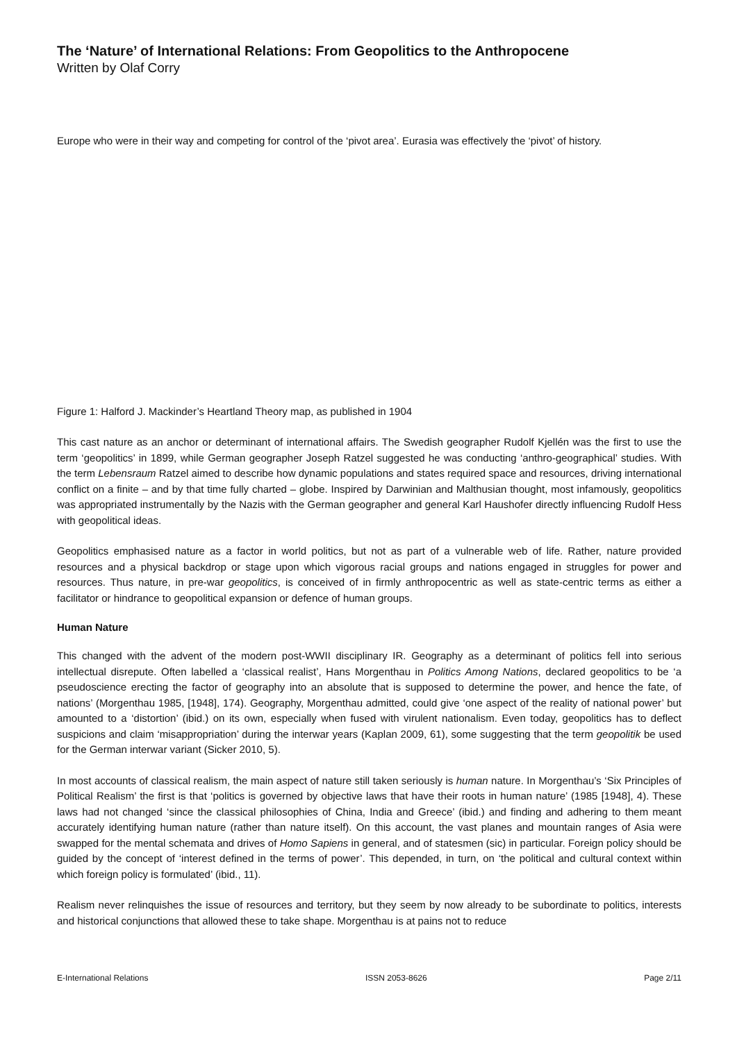The ‘Nature’ of International Relations: From Geopolitics to the Anthropocene
Written by Olaf Corry
Europe who were in their way and competing for control of the ‘pivot area’. Eurasia was effectively the ‘pivot’ of history.
Figure 1: Halford J. Mackinder’s Heartland Theory map, as published in 1904
This cast nature as an anchor or determinant of international affairs. The Swedish geographer Rudolf Kjellén was the first to use the term ‘geopolitics’ in 1899, while German geographer Joseph Ratzel suggested he was conducting ‘anthro-geographical’ studies. With the term Lebensraum Ratzel aimed to describe how dynamic populations and states required space and resources, driving international conflict on a finite – and by that time fully charted – globe. Inspired by Darwinian and Malthusian thought, most infamously, geopolitics was appropriated instrumentally by the Nazis with the German geographer and general Karl Haushofer directly influencing Rudolf Hess with geopolitical ideas.
Geopolitics emphasised nature as a factor in world politics, but not as part of a vulnerable web of life. Rather, nature provided resources and a physical backdrop or stage upon which vigorous racial groups and nations engaged in struggles for power and resources. Thus nature, in pre-war geopolitics, is conceived of in firmly anthropocentric as well as state-centric terms as either a facilitator or hindrance to geopolitical expansion or defence of human groups.
Human Nature
This changed with the advent of the modern post-WWII disciplinary IR. Geography as a determinant of politics fell into serious intellectual disrepute. Often labelled a ‘classical realist’, Hans Morgenthau in Politics Among Nations, declared geopolitics to be ‘a pseudoscience erecting the factor of geography into an absolute that is supposed to determine the power, and hence the fate, of nations’ (Morgenthau 1985, [1948], 174). Geography, Morgenthau admitted, could give ‘one aspect of the reality of national power’ but amounted to a ‘distortion’ (ibid.) on its own, especially when fused with virulent nationalism. Even today, geopolitics has to deflect suspicions and claim ‘misappropriation’ during the interwar years (Kaplan 2009, 61), some suggesting that the term geopolitik be used for the German interwar variant (Sicker 2010, 5).
In most accounts of classical realism, the main aspect of nature still taken seriously is human nature. In Morgenthau’s ‘Six Principles of Political Realism’ the first is that ‘politics is governed by objective laws that have their roots in human nature’ (1985 [1948], 4). These laws had not changed ‘since the classical philosophies of China, India and Greece’ (ibid.) and finding and adhering to them meant accurately identifying human nature (rather than nature itself). On this account, the vast planes and mountain ranges of Asia were swapped for the mental schemata and drives of Homo Sapiens in general, and of statesmen (sic) in particular. Foreign policy should be guided by the concept of ‘interest defined in the terms of power’. This depended, in turn, on ‘the political and cultural context within which foreign policy is formulated’ (ibid., 11).
Realism never relinquishes the issue of resources and territory, but they seem by now already to be subordinate to politics, interests and historical conjunctions that allowed these to take shape. Morgenthau is at pains not to reduce
E-International Relations ISSN 2053-8626 Page 2/11